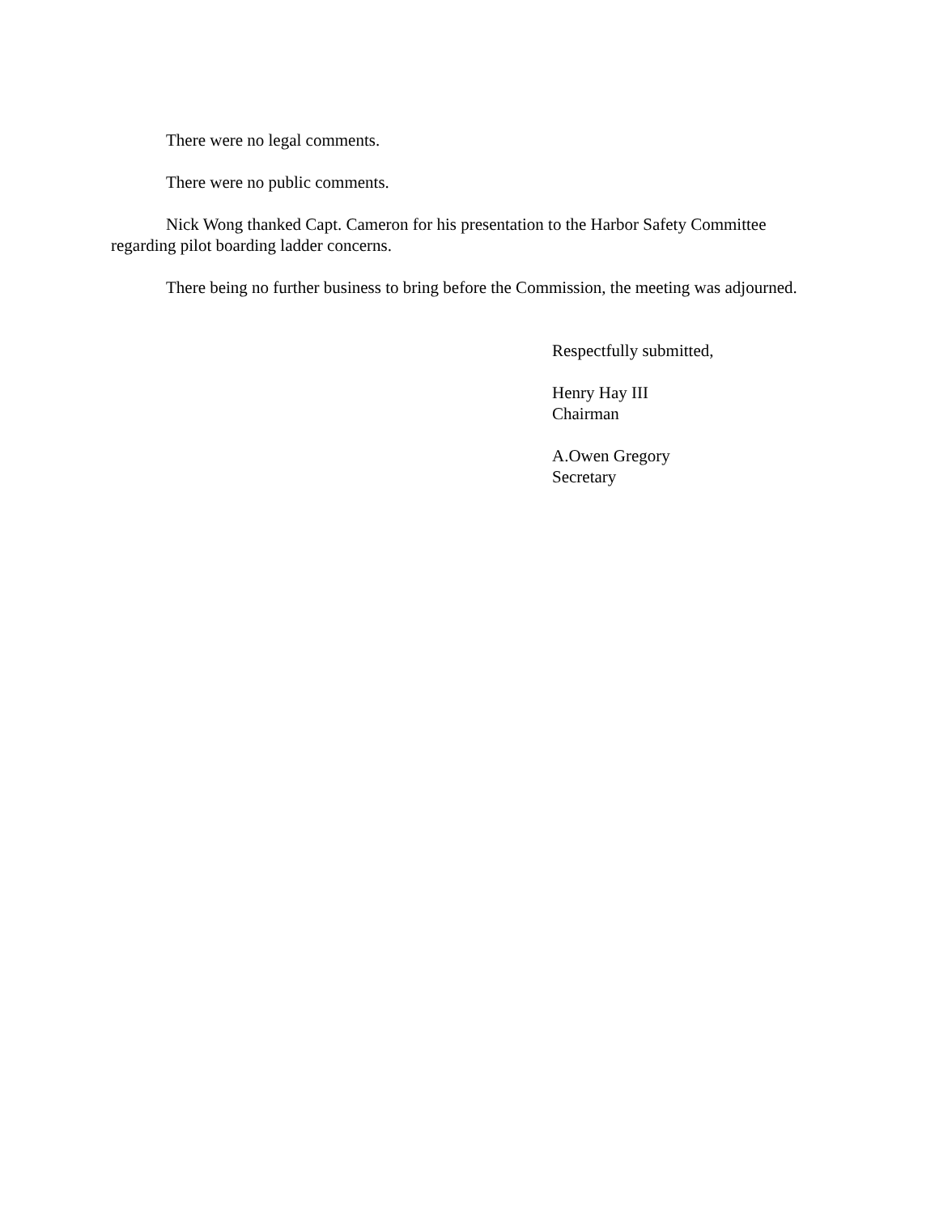There were no legal comments.
There were no public comments.
Nick Wong thanked Capt. Cameron for his presentation to the Harbor Safety Committee regarding pilot boarding ladder concerns.
There being no further business to bring before the Commission, the meeting was adjourned.
Respectfully submitted,
Henry Hay III
Chairman
A.Owen Gregory
Secretary